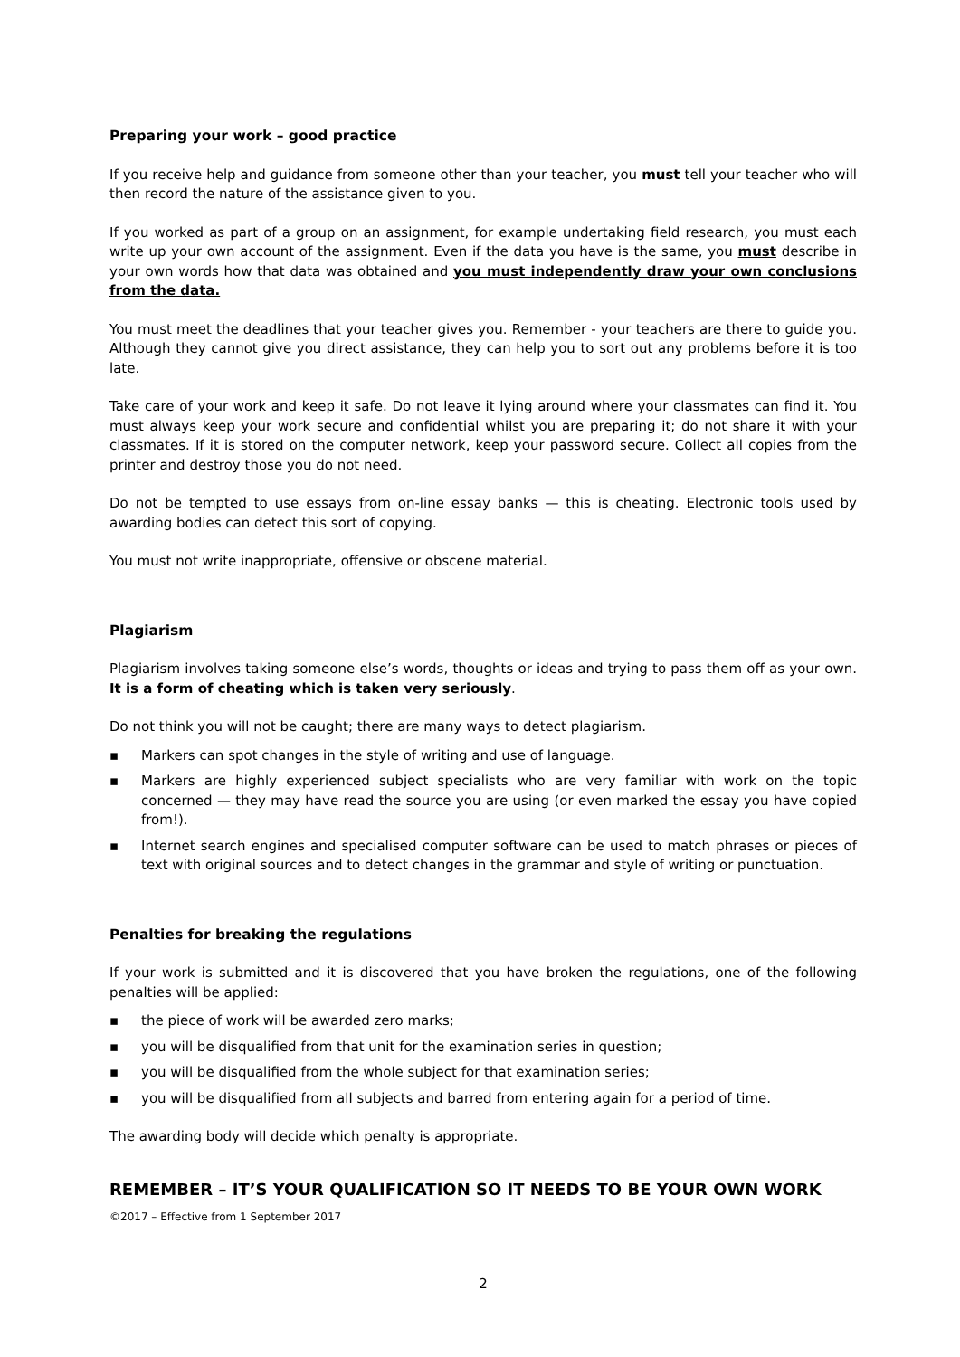Preparing your work – good practice
If you receive help and guidance from someone other than your teacher, you must tell your teacher who will then record the nature of the assistance given to you.
If you worked as part of a group on an assignment, for example undertaking field research, you must each write up your own account of the assignment. Even if the data you have is the same, you must describe in your own words how that data was obtained and you must independently draw your own conclusions from the data.
You must meet the deadlines that your teacher gives you. Remember - your teachers are there to guide you. Although they cannot give you direct assistance, they can help you to sort out any problems before it is too late.
Take care of your work and keep it safe. Do not leave it lying around where your classmates can find it. You must always keep your work secure and confidential whilst you are preparing it; do not share it with your classmates. If it is stored on the computer network, keep your password secure. Collect all copies from the printer and destroy those you do not need.
Do not be tempted to use essays from on-line essay banks — this is cheating. Electronic tools used by awarding bodies can detect this sort of copying.
You must not write inappropriate, offensive or obscene material.
Plagiarism
Plagiarism involves taking someone else’s words, thoughts or ideas and trying to pass them off as your own. It is a form of cheating which is taken very seriously.
Do not think you will not be caught; there are many ways to detect plagiarism.
▪ Markers can spot changes in the style of writing and use of language.
▪ Markers are highly experienced subject specialists who are very familiar with work on the topic concerned — they may have read the source you are using (or even marked the essay you have copied from!).
▪ Internet search engines and specialised computer software can be used to match phrases or pieces of text with original sources and to detect changes in the grammar and style of writing or punctuation.
Penalties for breaking the regulations
If your work is submitted and it is discovered that you have broken the regulations, one of the following penalties will be applied:
▪ the piece of work will be awarded zero marks;
▪ you will be disqualified from that unit for the examination series in question;
▪ you will be disqualified from the whole subject for that examination series;
▪ you will be disqualified from all subjects and barred from entering again for a period of time.
The awarding body will decide which penalty is appropriate.
REMEMBER – IT’S YOUR QUALIFICATION SO IT NEEDS TO BE YOUR OWN WORK
©2017 – Effective from 1 September 2017
2